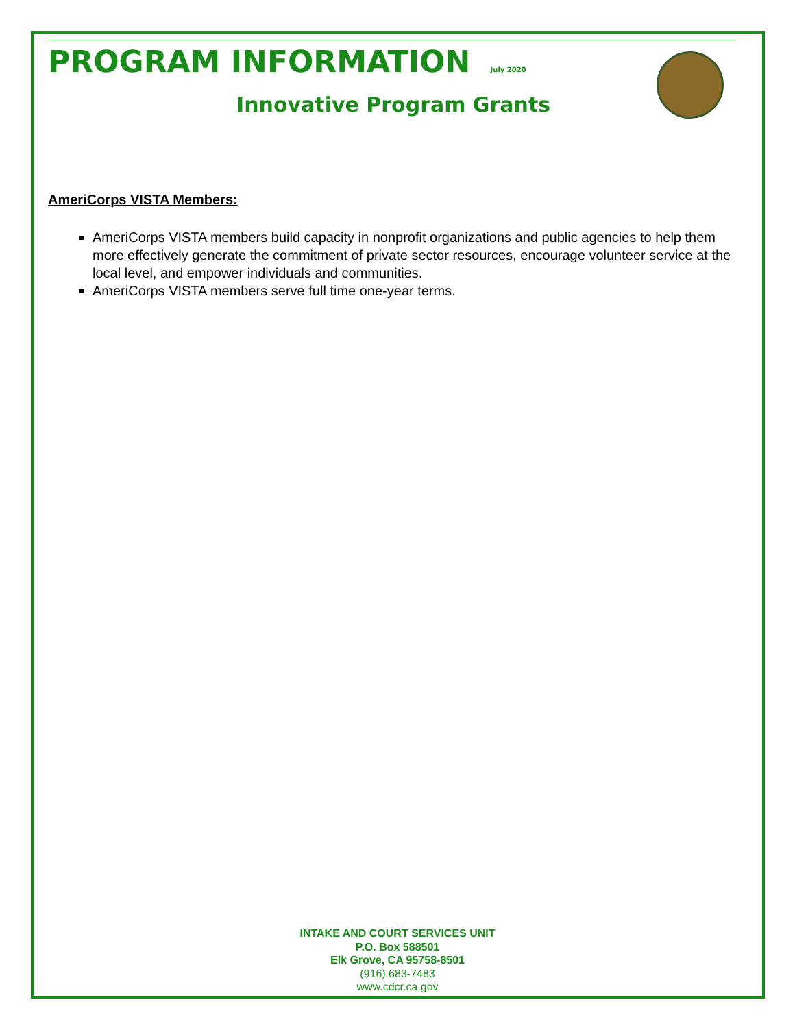PROGRAM INFORMATION July 2020
Innovative Program Grants
AmeriCorps VISTA Members:
AmeriCorps VISTA members build capacity in nonprofit organizations and public agencies to help them more effectively generate the commitment of private sector resources, encourage volunteer service at the local level, and empower individuals and communities.
AmeriCorps VISTA members serve full time one-year terms.
INTAKE AND COURT SERVICES UNIT
P.O. Box 588501
Elk Grove, CA 95758-8501
(916) 683-7483
www.cdcr.ca.gov